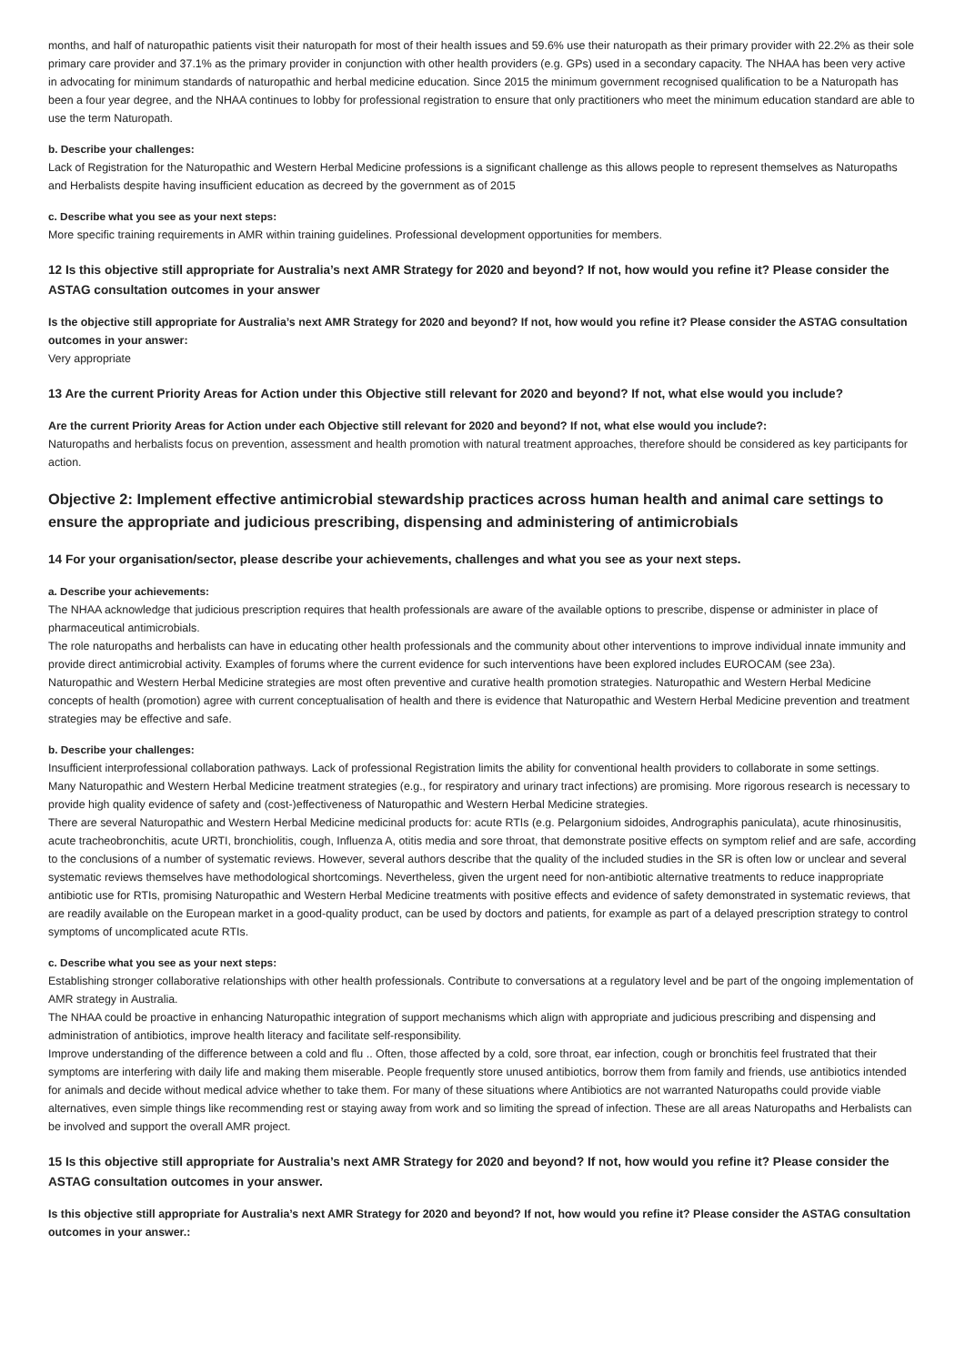months, and half of naturopathic patients visit their naturopath for most of their health issues and 59.6% use their naturopath as their primary provider with 22.2% as their sole primary care provider and 37.1% as the primary provider in conjunction with other health providers (e.g. GPs) used in a secondary capacity. The NHAA has been very active in advocating for minimum standards of naturopathic and herbal medicine education. Since 2015 the minimum government recognised qualification to be a Naturopath has been a four year degree, and the NHAA continues to lobby for professional registration to ensure that only practitioners who meet the minimum education standard are able to use the term Naturopath.
b. Describe your challenges:
Lack of Registration for the Naturopathic and Western Herbal Medicine professions is a significant challenge as this allows people to represent themselves as Naturopaths and Herbalists despite having insufficient education as decreed by the government as of 2015
c. Describe what you see as your next steps:
More specific training requirements in AMR within training guidelines. Professional development opportunities for members.
12 Is this objective still appropriate for Australia’s next AMR Strategy for 2020 and beyond? If not, how would you refine it? Please consider the ASTAG consultation outcomes in your answer
Is the objective still appropriate for Australia’s next AMR Strategy for 2020 and beyond? If not, how would you refine it? Please consider the ASTAG consultation outcomes in your answer:
Very appropriate
13 Are the current Priority Areas for Action under this Objective still relevant for 2020 and beyond? If not, what else would you include?
Are the current Priority Areas for Action under each Objective still relevant for 2020 and beyond? If not, what else would you include?:
Naturopaths and herbalists focus on prevention, assessment and health promotion with natural treatment approaches, therefore should be considered as key participants for action.
Objective 2: Implement effective antimicrobial stewardship practices across human health and animal care settings to ensure the appropriate and judicious prescribing, dispensing and administering of antimicrobials
14 For your organisation/sector, please describe your achievements, challenges and what you see as your next steps.
a. Describe your achievements:
The NHAA acknowledge that judicious prescription requires that health professionals are aware of the available options to prescribe, dispense or administer in place of pharmaceutical antimicrobials.
The role naturopaths and herbalists can have in educating other health professionals and the community about other interventions to improve individual innate immunity and provide direct antimicrobial activity. Examples of forums where the current evidence for such interventions have been explored includes EUROCAM (see 23a).
Naturopathic and Western Herbal Medicine strategies are most often preventive and curative health promotion strategies. Naturopathic and Western Herbal Medicine concepts of health (promotion) agree with current conceptualisation of health and there is evidence that Naturopathic and Western Herbal Medicine prevention and treatment strategies may be effective and safe.
b. Describe your challenges:
Insufficient interprofessional collaboration pathways. Lack of professional Registration limits the ability for conventional health providers to collaborate in some settings.
Many Naturopathic and Western Herbal Medicine treatment strategies (e.g., for respiratory and urinary tract infections) are promising. More rigorous research is necessary to provide high quality evidence of safety and (cost-)effectiveness of Naturopathic and Western Herbal Medicine strategies.
There are several Naturopathic and Western Herbal Medicine medicinal products for: acute RTIs (e.g. Pelargonium sidoides, Andrographis paniculata), acute rhinosinusitis, acute tracheobronchitis, acute URTI, bronchiolitis, cough, Influenza A, otitis media and sore throat, that demonstrate positive effects on symptom relief and are safe, according to the conclusions of a number of systematic reviews. However, several authors describe that the quality of the included studies in the SR is often low or unclear and several systematic reviews themselves have methodological shortcomings. Nevertheless, given the urgent need for non-antibiotic alternative treatments to reduce inappropriate antibiotic use for RTIs, promising Naturopathic and Western Herbal Medicine treatments with positive effects and evidence of safety demonstrated in systematic reviews, that are readily available on the European market in a good-quality product, can be used by doctors and patients, for example as part of a delayed prescription strategy to control symptoms of uncomplicated acute RTIs.
c. Describe what you see as your next steps:
Establishing stronger collaborative relationships with other health professionals. Contribute to conversations at a regulatory level and be part of the ongoing implementation of AMR strategy in Australia.
The NHAA could be proactive in enhancing Naturopathic integration of support mechanisms which align with appropriate and judicious prescribing and dispensing and administration of antibiotics, improve health literacy and facilitate self-responsibility.
Improve understanding of the difference between a cold and flu .. Often, those affected by a cold, sore throat, ear infection, cough or bronchitis feel frustrated that their symptoms are interfering with daily life and making them miserable. People frequently store unused antibiotics, borrow them from family and friends, use antibiotics intended for animals and decide without medical advice whether to take them. For many of these situations where Antibiotics are not warranted Naturopaths could provide viable alternatives, even simple things like recommending rest or staying away from work and so limiting the spread of infection. These are all areas Naturopaths and Herbalists can be involved and support the overall AMR project.
15 Is this objective still appropriate for Australia’s next AMR Strategy for 2020 and beyond? If not, how would you refine it? Please consider the ASTAG consultation outcomes in your answer.
Is this objective still appropriate for Australia’s next AMR Strategy for 2020 and beyond? If not, how would you refine it? Please consider the ASTAG consultation outcomes in your answer.: